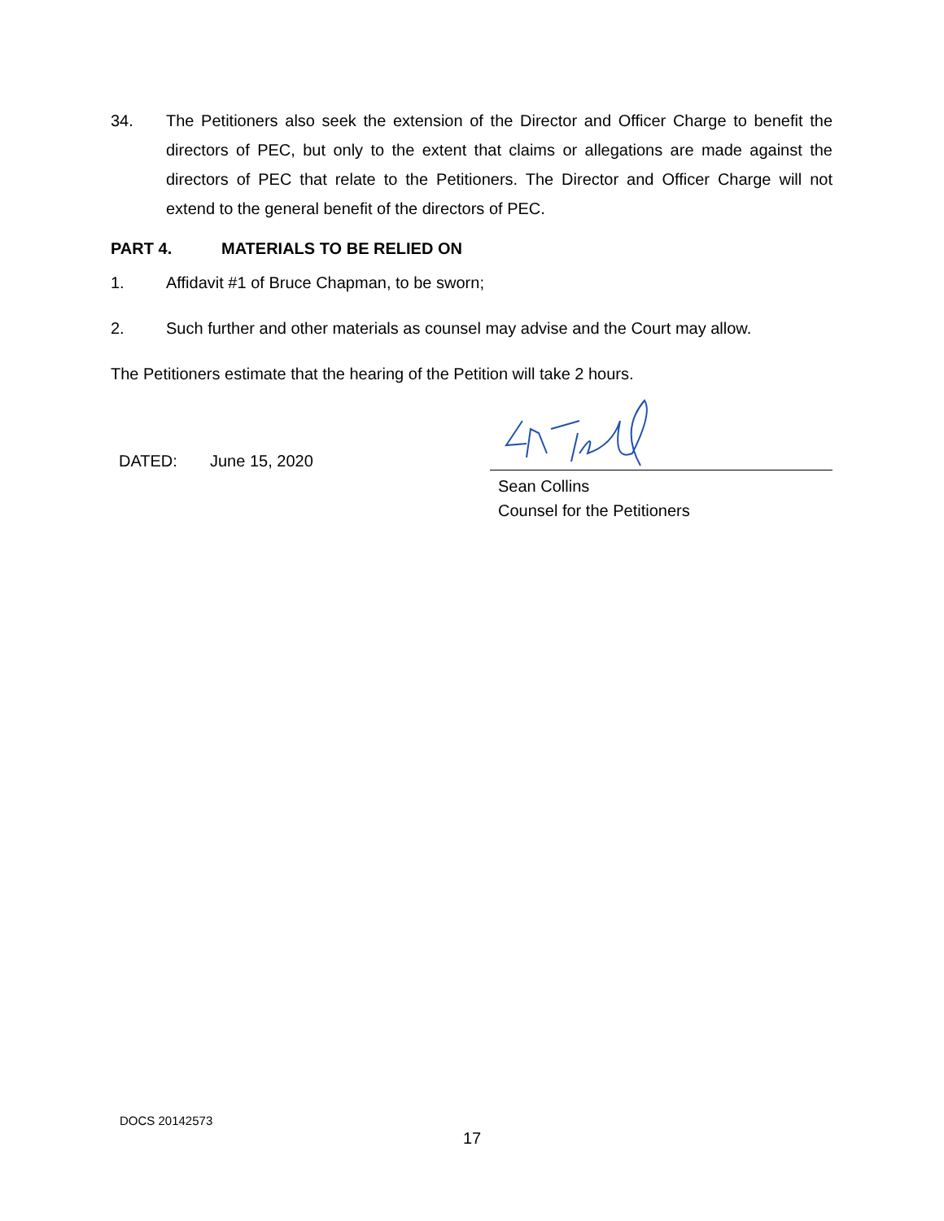34. The Petitioners also seek the extension of the Director and Officer Charge to benefit the directors of PEC, but only to the extent that claims or allegations are made against the directors of PEC that relate to the Petitioners. The Director and Officer Charge will not extend to the general benefit of the directors of PEC.
PART 4. MATERIALS TO BE RELIED ON
1. Affidavit #1 of Bruce Chapman, to be sworn;
2. Such further and other materials as counsel may advise and the Court may allow.
The Petitioners estimate that the hearing of the Petition will take 2 hours.
DATED: June 15, 2020
Sean Collins
Counsel for the Petitioners
DOCS 20142573
17